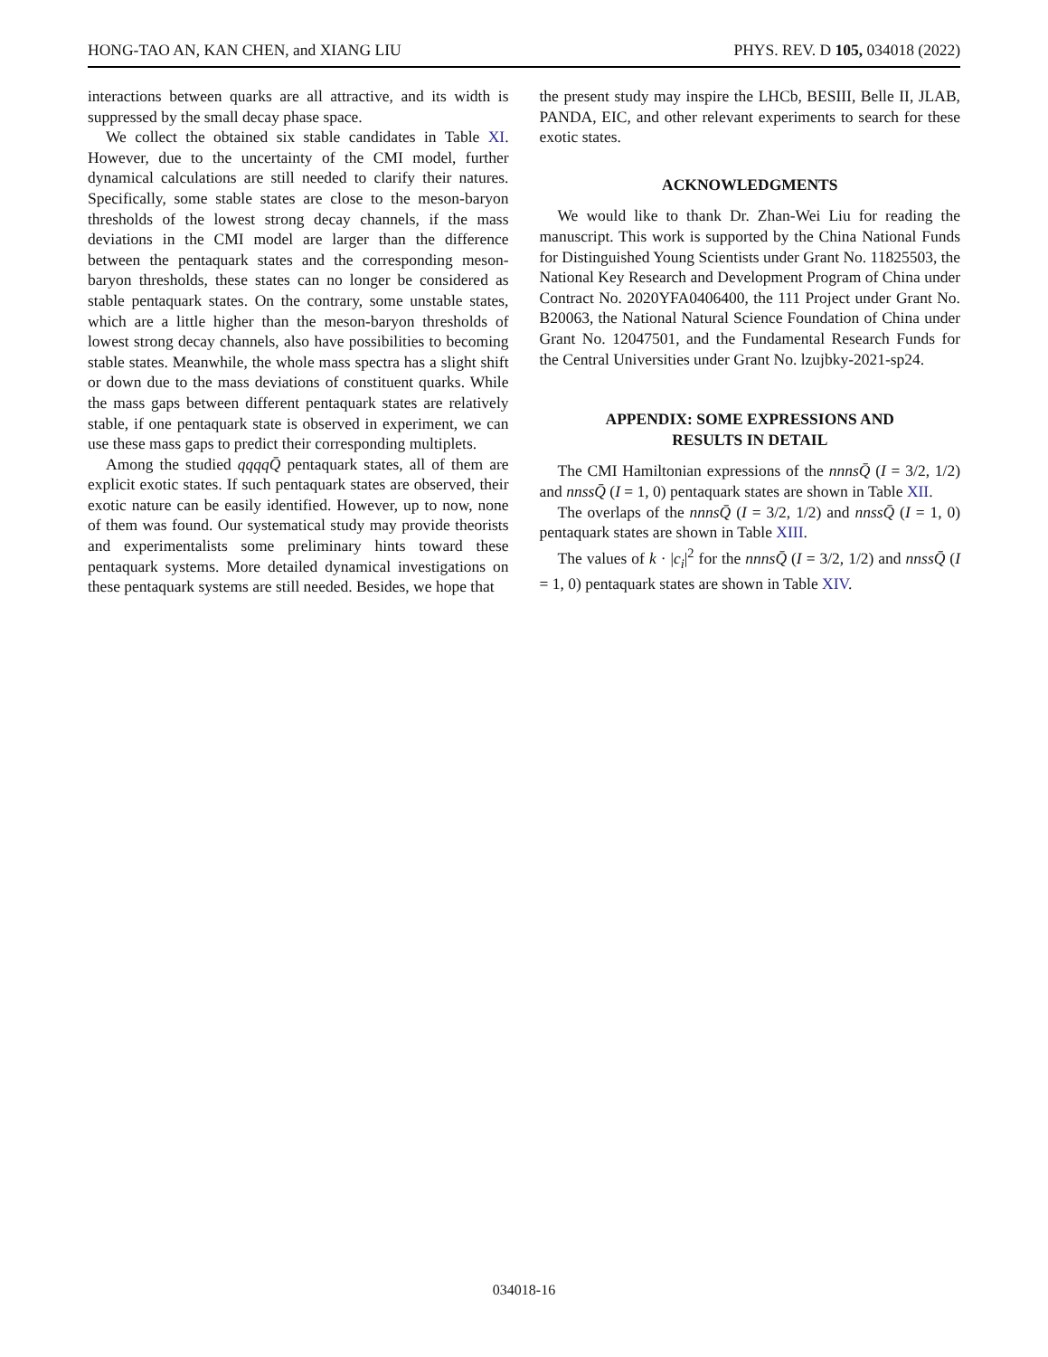HONG-TAO AN, KAN CHEN, and XIANG LIU PHYS. REV. D 105, 034018 (2022)
interactions between quarks are all attractive, and its width is suppressed by the small decay phase space.
We collect the obtained six stable candidates in Table XI. However, due to the uncertainty of the CMI model, further dynamical calculations are still needed to clarify their natures. Specifically, some stable states are close to the meson-baryon thresholds of the lowest strong decay channels, if the mass deviations in the CMI model are larger than the difference between the pentaquark states and the corresponding meson-baryon thresholds, these states can no longer be considered as stable pentaquark states. On the contrary, some unstable states, which are a little higher than the meson-baryon thresholds of lowest strong decay channels, also have possibilities to becoming stable states. Meanwhile, the whole mass spectra has a slight shift or down due to the mass deviations of constituent quarks. While the mass gaps between different pentaquark states are relatively stable, if one pentaquark state is observed in experiment, we can use these mass gaps to predict their corresponding multiplets.
Among the studied qqqqQ̄ pentaquark states, all of them are explicit exotic states. If such pentaquark states are observed, their exotic nature can be easily identified. However, up to now, none of them was found. Our systematical study may provide theorists and experimentalists some preliminary hints toward these pentaquark systems. More detailed dynamical investigations on these pentaquark systems are still needed. Besides, we hope that
the present study may inspire the LHCb, BESIII, Belle II, JLAB, PANDA, EIC, and other relevant experiments to search for these exotic states.
ACKNOWLEDGMENTS
We would like to thank Dr. Zhan-Wei Liu for reading the manuscript. This work is supported by the China National Funds for Distinguished Young Scientists under Grant No. 11825503, the National Key Research and Development Program of China under Contract No. 2020YFA0406400, the 111 Project under Grant No. B20063, the National Natural Science Foundation of China under Grant No. 12047501, and the Fundamental Research Funds for the Central Universities under Grant No. lzujbky-2021-sp24.
APPENDIX: SOME EXPRESSIONS AND
RESULTS IN DETAIL
The CMI Hamiltonian expressions of the nnnsQ̄ (I = 3/2, 1/2) and nnssQ̄ (I = 1, 0) pentaquark states are shown in Table XII.
The overlaps of the nnnsQ̄ (I = 3/2, 1/2) and nnssQ̄ (I = 1, 0) pentaquark states are shown in Table XIII.
The values of k · |c<sub>i</sub>|<sup>2</sup> for the nnnsQ̄ (I = 3/2, 1/2) and nnssQ̄ (I = 1, 0) pentaquark states are shown in Table XIV.
034018-16